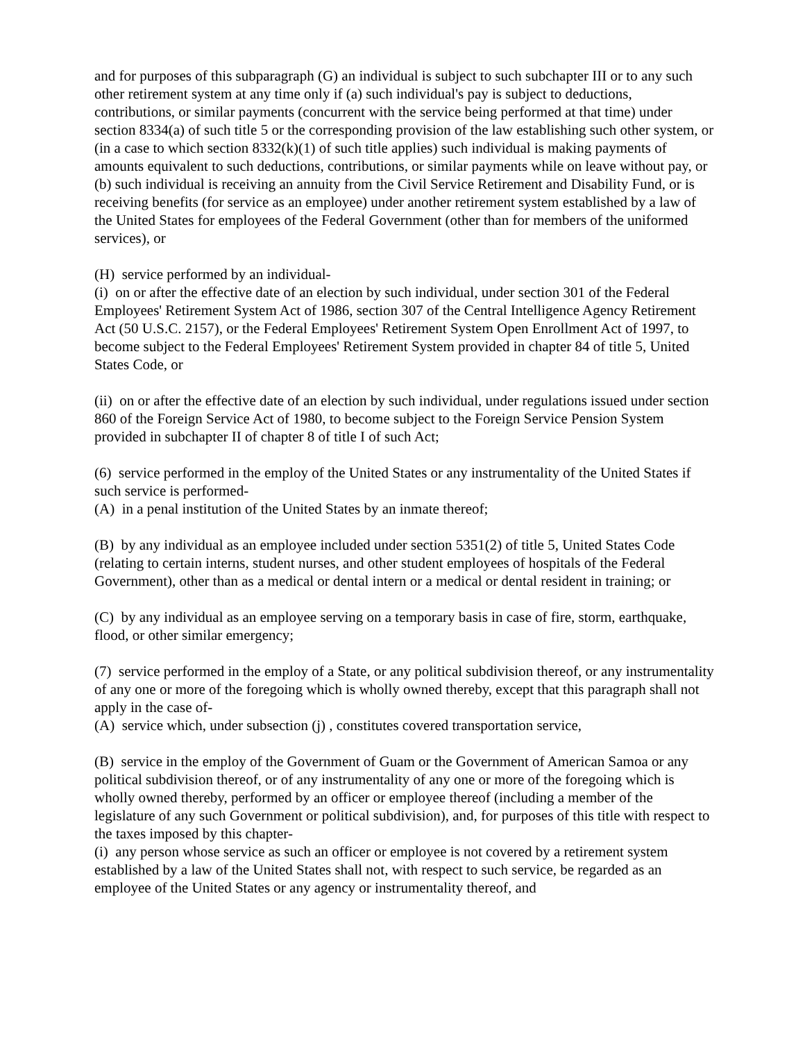and for purposes of this subparagraph (G) an individual is subject to such subchapter III or to any such other retirement system at any time only if (a) such individual's pay is subject to deductions, contributions, or similar payments (concurrent with the service being performed at that time) under section 8334(a) of such title 5 or the corresponding provision of the law establishing such other system, or (in a case to which section 8332(k)(1) of such title applies) such individual is making payments of amounts equivalent to such deductions, contributions, or similar payments while on leave without pay, or (b) such individual is receiving an annuity from the Civil Service Retirement and Disability Fund, or is receiving benefits (for service as an employee) under another retirement system established by a law of the United States for employees of the Federal Government (other than for members of the uniformed services), or
(H) service performed by an individual-
(i) on or after the effective date of an election by such individual, under section 301 of the Federal Employees' Retirement System Act of 1986, section 307 of the Central Intelligence Agency Retirement Act (50 U.S.C. 2157), or the Federal Employees' Retirement System Open Enrollment Act of 1997, to become subject to the Federal Employees' Retirement System provided in chapter 84 of title 5, United States Code, or
(ii) on or after the effective date of an election by such individual, under regulations issued under section 860 of the Foreign Service Act of 1980, to become subject to the Foreign Service Pension System provided in subchapter II of chapter 8 of title I of such Act;
(6) service performed in the employ of the United States or any instrumentality of the United States if such service is performed-
(A) in a penal institution of the United States by an inmate thereof;
(B) by any individual as an employee included under section 5351(2) of title 5, United States Code (relating to certain interns, student nurses, and other student employees of hospitals of the Federal Government), other than as a medical or dental intern or a medical or dental resident in training; or
(C) by any individual as an employee serving on a temporary basis in case of fire, storm, earthquake, flood, or other similar emergency;
(7) service performed in the employ of a State, or any political subdivision thereof, or any instrumentality of any one or more of the foregoing which is wholly owned thereby, except that this paragraph shall not apply in the case of-
(A) service which, under subsection (j) , constitutes covered transportation service,
(B) service in the employ of the Government of Guam or the Government of American Samoa or any political subdivision thereof, or of any instrumentality of any one or more of the foregoing which is wholly owned thereby, performed by an officer or employee thereof (including a member of the legislature of any such Government or political subdivision), and, for purposes of this title with respect to the taxes imposed by this chapter-
(i) any person whose service as such an officer or employee is not covered by a retirement system established by a law of the United States shall not, with respect to such service, be regarded as an employee of the United States or any agency or instrumentality thereof, and